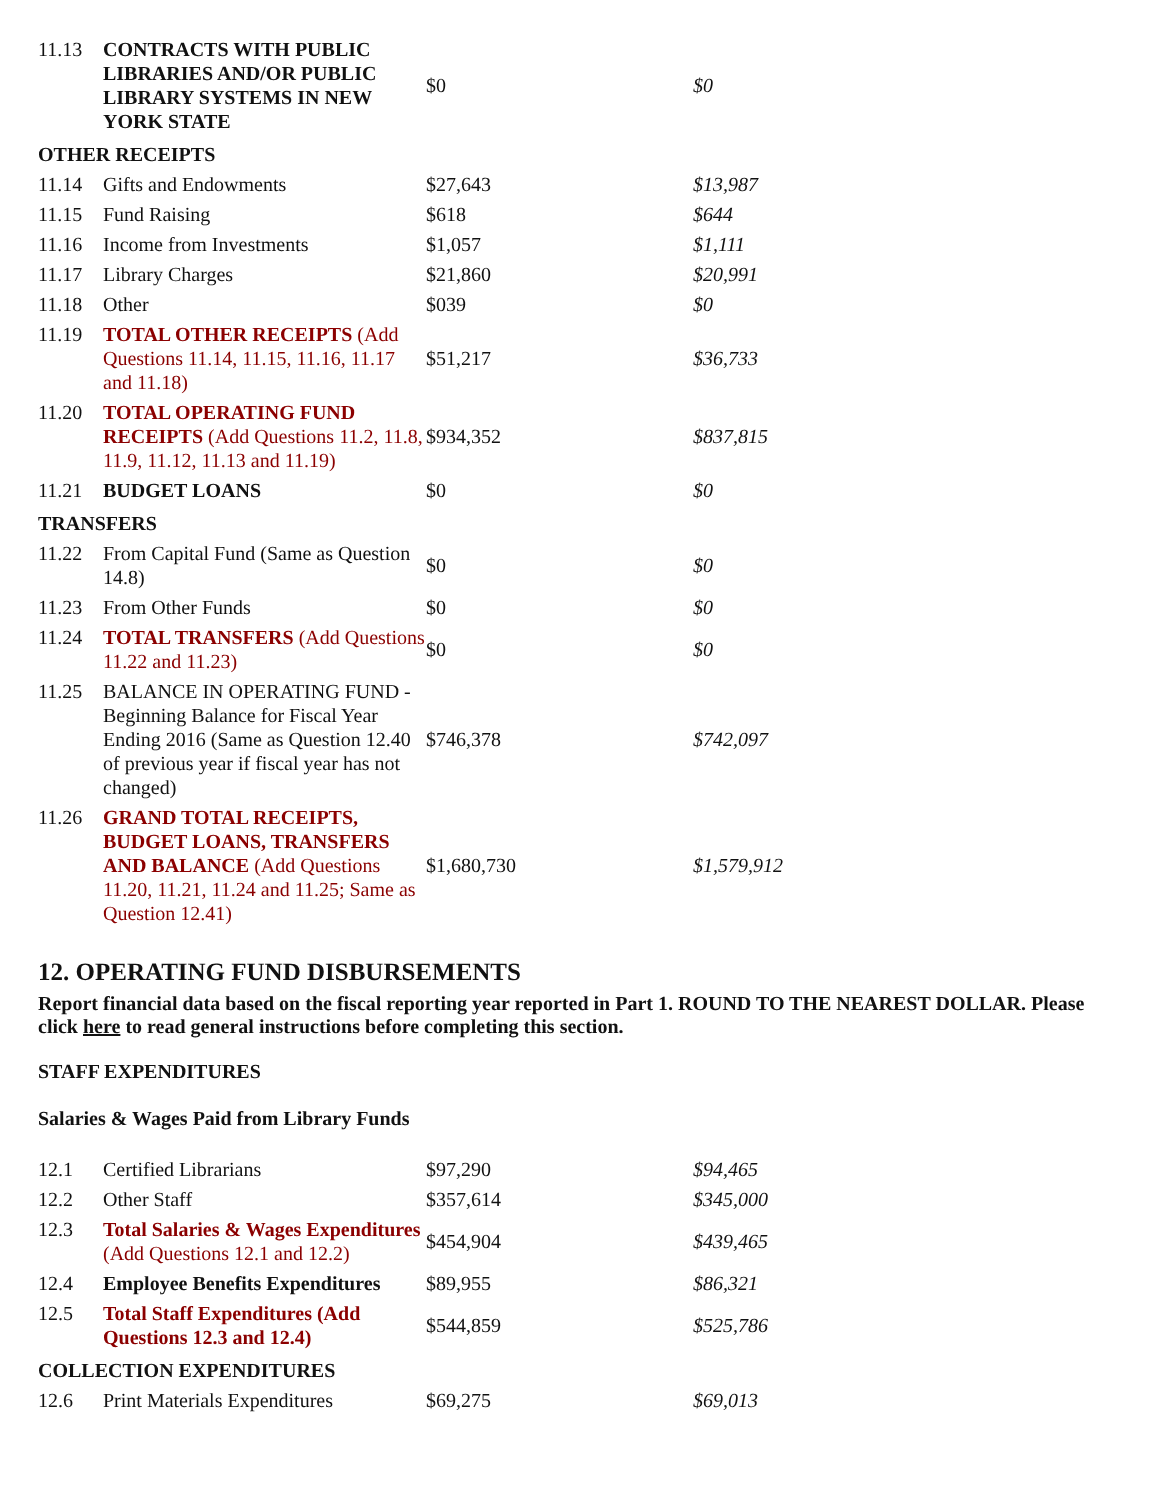| 11.13 | CONTRACTS WITH PUBLIC LIBRARIES AND/OR PUBLIC LIBRARY SYSTEMS IN NEW YORK STATE | $0 | $0 |
| OTHER RECEIPTS | | | |
| 11.14 | Gifts and Endowments | $27,643 | $13,987 |
| 11.15 | Fund Raising | $618 | $644 |
| 11.16 | Income from Investments | $1,057 | $1,111 |
| 11.17 | Library Charges | $21,860 | $20,991 |
| 11.18 | Other | $039 | $0 |
| 11.19 | TOTAL OTHER RECEIPTS (Add Questions 11.14, 11.15, 11.16, 11.17 and 11.18) | $51,217 | $36,733 |
| 11.20 | TOTAL OPERATING FUND RECEIPTS (Add Questions 11.2, 11.8, 11.9, 11.12, 11.13 and 11.19) | $934,352 | $837,815 |
| 11.21 | BUDGET LOANS | $0 | $0 |
| TRANSFERS | | | |
| 11.22 | From Capital Fund (Same as Question 14.8) | $0 | $0 |
| 11.23 | From Other Funds | $0 | $0 |
| 11.24 | TOTAL TRANSFERS (Add Questions 11.22 and 11.23) | $0 | $0 |
| 11.25 | BALANCE IN OPERATING FUND - Beginning Balance for Fiscal Year Ending 2016 (Same as Question 12.40 of previous year if fiscal year has not changed) | $746,378 | $742,097 |
| 11.26 | GRAND TOTAL RECEIPTS, BUDGET LOANS, TRANSFERS AND BALANCE (Add Questions 11.20, 11.21, 11.24 and 11.25; Same as Question 12.41) | $1,680,730 | $1,579,912 |
12. OPERATING FUND DISBURSEMENTS
Report financial data based on the fiscal reporting year reported in Part 1. ROUND TO THE NEAREST DOLLAR. Please click here to read general instructions before completing this section.
STAFF EXPENDITURES
Salaries & Wages Paid from Library Funds
| 12.1 | Certified Librarians | $97,290 | $94,465 |
| 12.2 | Other Staff | $357,614 | $345,000 |
| 12.3 | Total Salaries & Wages Expenditures (Add Questions 12.1 and 12.2) | $454,904 | $439,465 |
| 12.4 | Employee Benefits Expenditures | $89,955 | $86,321 |
| 12.5 | Total Staff Expenditures (Add Questions 12.3 and 12.4) | $544,859 | $525,786 |
| COLLECTION EXPENDITURES | | | |
| 12.6 | Print Materials Expenditures | $69,275 | $69,013 |